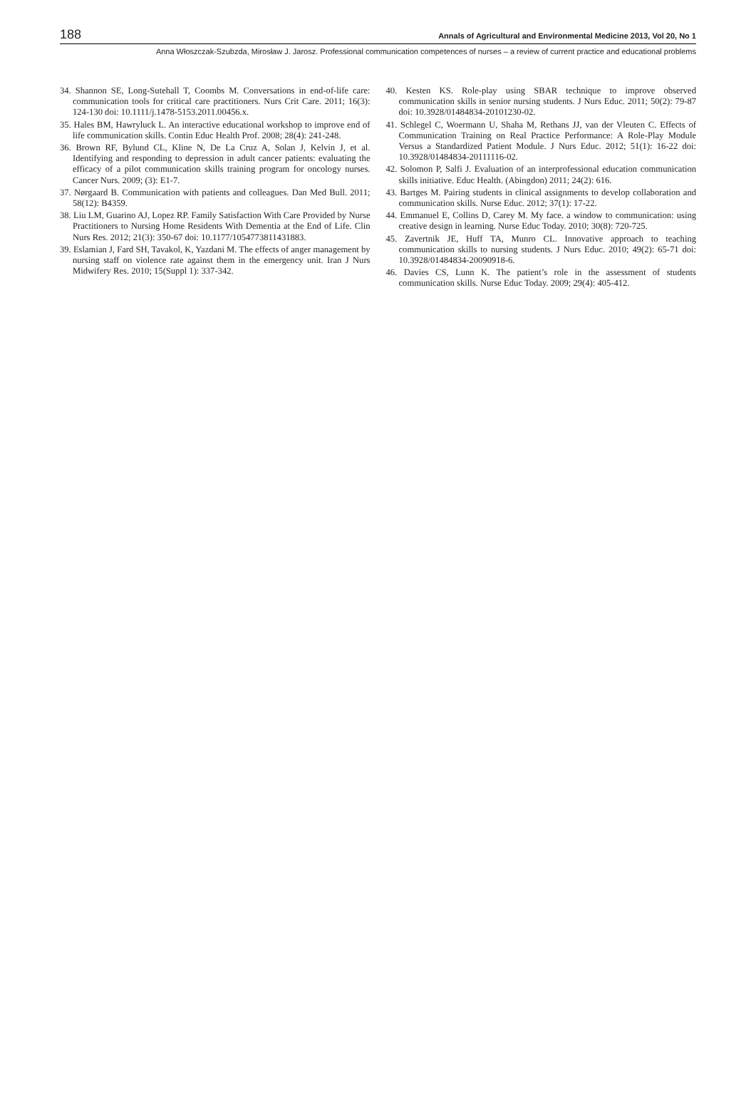188 Annals of Agricultural and Environmental Medicine 2013, Vol 20, No 1
Anna Włoszczak-Szubzda, Mirosław J. Jarosz. Professional communication competences of nurses – a review of current practice and educational problems
34. Shannon SE, Long-Sutehall T, Coombs M. Conversations in end-of-life care: communication tools for critical care practitioners. Nurs Crit Care. 2011; 16(3): 124-130 doi: 10.1111/j.1478-5153.2011.00456.x.
35. Hales BM, Hawryluck L. An interactive educational workshop to improve end of life communication skills. Contin Educ Health Prof. 2008; 28(4): 241-248.
36. Brown RF, Bylund CL, Kline N, De La Cruz A, Solan J, Kelvin J, et al. Identifying and responding to depression in adult cancer patients: evaluating the efficacy of a pilot communication skills training program for oncology nurses. Cancer Nurs. 2009; (3): E1-7.
37. Nørgaard B. Communication with patients and colleagues. Dan Med Bull. 2011; 58(12): B4359.
38. Liu LM, Guarino AJ, Lopez RP. Family Satisfaction With Care Provided by Nurse Practitioners to Nursing Home Residents With Dementia at the End of Life. Clin Nurs Res. 2012; 21(3): 350-67 doi: 10.1177/1054773811431883.
39. Eslamian J, Fard SH, Tavakol, K, Yazdani M. The effects of anger management by nursing staff on violence rate against them in the emergency unit. Iran J Nurs Midwifery Res. 2010; 15(Suppl 1): 337-342.
40. Kesten KS. Role-play using SBAR technique to improve observed communication skills in senior nursing students. J Nurs Educ. 2011; 50(2): 79-87 doi: 10.3928/01484834-20101230-02.
41. Schlegel C, Woermann U, Shaha M, Rethans JJ, van der Vleuten C. Effects of Communication Training on Real Practice Performance: A Role-Play Module Versus a Standardized Patient Module. J Nurs Educ. 2012; 51(1): 16-22 doi: 10.3928/01484834-20111116-02.
42. Solomon P, Salfi J. Evaluation of an interprofessional education communication skills initiative. Educ Health. (Abingdon) 2011; 24(2): 616.
43. Bartges M. Pairing students in clinical assignments to develop collaboration and communication skills. Nurse Educ. 2012; 37(1): 17-22.
44. Emmanuel E, Collins D, Carey M. My face. a window to communication: using creative design in learning. Nurse Educ Today. 2010; 30(8): 720-725.
45. Zavertnik JE, Huff TA, Munro CL. Innovative approach to teaching communication skills to nursing students. J Nurs Educ. 2010; 49(2): 65-71 doi: 10.3928/01484834-20090918-6.
46. Davies CS, Lunn K. The patient’s role in the assessment of students communication skills. Nurse Educ Today. 2009; 29(4): 405-412.